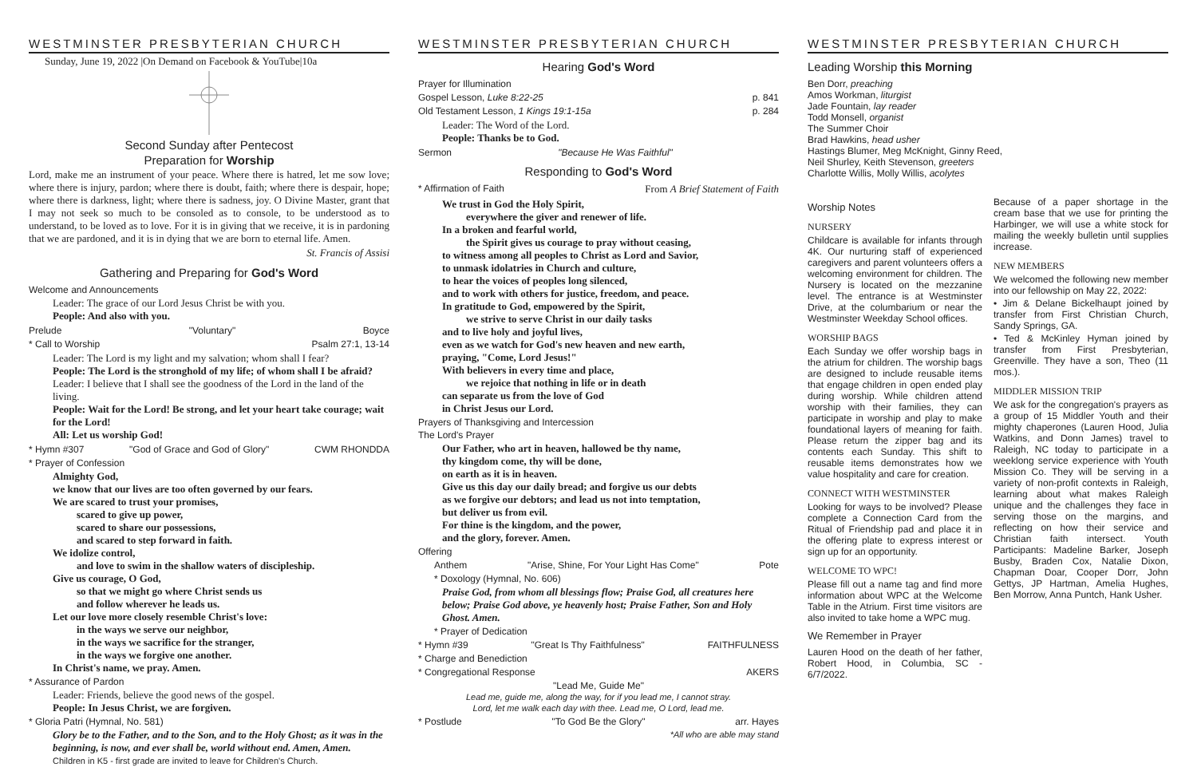WESTMINSTER PRESBYTERIAN CHURCH
Sunday, June 19, 2022 |On Demand on Facebook & YouTube|10a
Second Sunday after Pentecost
Preparation for Worship
Lord, make me an instrument of your peace. Where there is hatred, let me sow love; where there is injury, pardon; where there is doubt, faith; where there is despair, hope; where there is darkness, light; where there is sadness, joy. O Divine Master, grant that I may not seek so much to be consoled as to console, to be understood as to understand, to be loved as to love. For it is in giving that we receive, it is in pardoning that we are pardoned, and it is in dying that we are born to eternal life. Amen.
St. Francis of Assisi
Gathering and Preparing for God's Word
Welcome and Announcements
Leader: The grace of our Lord Jesus Christ be with you.
People: And also with you.
Prelude "Voluntary" Boyce
* Call to Worship Psalm 27:1, 13-14
Leader: The Lord is my light and my salvation; whom shall I fear?
People: The Lord is the stronghold of my life; of whom shall I be afraid?
Leader: I believe that I shall see the goodness of the Lord in the land of the living.
People: Wait for the Lord! Be strong, and let your heart take courage; wait for the Lord!
All: Let us worship God!
* Hymn #307 "God of Grace and God of Glory" CWM RHONDDA
* Prayer of Confession
Almighty God,
we know that our lives are too often governed by our fears.
We are scared to trust your promises,
scared to give up power,
scared to share our possessions,
and scared to step forward in faith.
We idolize control,
and love to swim in the shallow waters of discipleship.
Give us courage, O God,
so that we might go where Christ sends us
and follow wherever he leads us.
Let our love more closely resemble Christ's love:
in the ways we serve our neighbor,
in the ways we sacrifice for the stranger,
in the ways we forgive one another.
In Christ's name, we pray. Amen.
* Assurance of Pardon
Leader: Friends, believe the good news of the gospel.
People: In Jesus Christ, we are forgiven.
* Gloria Patri (Hymnal, No. 581)
Glory be to the Father, and to the Son, and to the Holy Ghost; as it was in the beginning, is now, and ever shall be, world without end. Amen, Amen.
Children in K5 - first grade are invited to leave for Children's Church.
WESTMINSTER PRESBYTERIAN CHURCH
Hearing God's Word
Prayer for Illumination
Gospel Lesson, Luke 8:22-25 p. 841
Old Testament Lesson, 1 Kings 19:1-15a p. 284
Leader: The Word of the Lord.
People: Thanks be to God.
Sermon "Because He Was Faithful"
Responding to God's Word
* Affirmation of Faith From A Brief Statement of Faith
We trust in God the Holy Spirit,
everywhere the giver and renewer of life.
In a broken and fearful world,
the Spirit gives us courage to pray without ceasing,
to witness among all peoples to Christ as Lord and Savior,
to unmask idolatries in Church and culture,
to hear the voices of peoples long silenced,
and to work with others for justice, freedom, and peace.
In gratitude to God, empowered by the Spirit,
we strive to serve Christ in our daily tasks
and to live holy and joyful lives,
even as we watch for God's new heaven and new earth,
praying, "Come, Lord Jesus!"
With believers in every time and place,
we rejoice that nothing in life or in death
can separate us from the love of God
in Christ Jesus our Lord.
Prayers of Thanksgiving and Intercession
The Lord's Prayer
Our Father, who art in heaven, hallowed be thy name,
thy kingdom come, thy will be done,
on earth as it is in heaven.
Give us this day our daily bread; and forgive us our debts
as we forgive our debtors; and lead us not into temptation,
but deliver us from evil.
For thine is the kingdom, and the power,
and the glory, forever. Amen.
Offering
Anthem "Arise, Shine, For Your Light Has Come" Pote
* Doxology (Hymnal, No. 606)
Praise God, from whom all blessings flow; Praise God, all creatures here below; Praise God above, ye heavenly host; Praise Father, Son and Holy Ghost. Amen.
* Prayer of Dedication
* Hymn #39 "Great Is Thy Faithfulness" FAITHFULNESS
* Charge and Benediction
* Congregational Response AKERS
"Lead Me, Guide Me"
Lead me, guide me, along the way, for if you lead me, I cannot stray.
Lord, let me walk each day with thee. Lead me, O Lord, lead me.
* Postlude "To God Be the Glory" arr. Hayes
*All who are able may stand
WESTMINSTER PRESBYTERIAN CHURCH
Leading Worship this Morning
Ben Dorr, preaching
Amos Workman, liturgist
Jade Fountain, lay reader
Todd Monsell, organist
The Summer Choir
Brad Hawkins, head usher
Hastings Blumer, Meg McKnight, Ginny Reed,
Neil Shurley, Keith Stevenson, greeters
Charlotte Willis, Molly Willis, acolytes
Worship Notes
NURSERY
Childcare is available for infants through 4K. Our nurturing staff of experienced caregivers and parent volunteers offers a welcoming environment for children. The Nursery is located on the mezzanine level. The entrance is at Westminster Drive, at the columbarium or near the Westminster Weekday School offices.
WORSHIP BAGS
Each Sunday we offer worship bags in the atrium for children. The worship bags are designed to include reusable items that engage children in open ended play during worship. While children attend worship with their families, they can participate in worship and play to make foundational layers of meaning for faith. Please return the zipper bag and its contents each Sunday. This shift to reusable items demonstrates how we value hospitality and care for creation.
CONNECT WITH WESTMINSTER
Looking for ways to be involved? Please complete a Connection Card from the Ritual of Friendship pad and place it in the offering plate to express interest or sign up for an opportunity.
WELCOME TO WPC!
Please fill out a name tag and find more information about WPC at the Welcome Table in the Atrium. First time visitors are also invited to take home a WPC mug.
We Remember in Prayer
Lauren Hood on the death of her father, Robert Hood, in Columbia, SC - 6/7/2022.
Because of a paper shortage in the cream base that we use for printing the Harbinger, we will use a white stock for mailing the weekly bulletin until supplies increase.
NEW MEMBERS
We welcomed the following new member into our fellowship on May 22, 2022:
• Jim & Delane Bickelhaupt joined by transfer from First Christian Church, Sandy Springs, GA.
• Ted & McKinley Hyman joined by transfer from First Presbyterian, Greenville. They have a son, Theo (11 mos.).
MIDDLER MISSION TRIP
We ask for the congregation's prayers as a group of 15 Middler Youth and their mighty chaperones (Lauren Hood, Julia Watkins, and Donn James) travel to Raleigh, NC today to participate in a weeklong service experience with Youth Mission Co. They will be serving in a variety of non-profit contexts in Raleigh, learning about what makes Raleigh unique and the challenges they face in serving those on the margins, and reflecting on how their service and Christian faith intersect. Youth Participants: Madeline Barker, Joseph Busby, Braden Cox, Natalie Dixon, Chapman Doar, Cooper Dorr, John Gettys, JP Hartman, Amelia Hughes, Ben Morrow, Anna Puntch, Hank Usher.